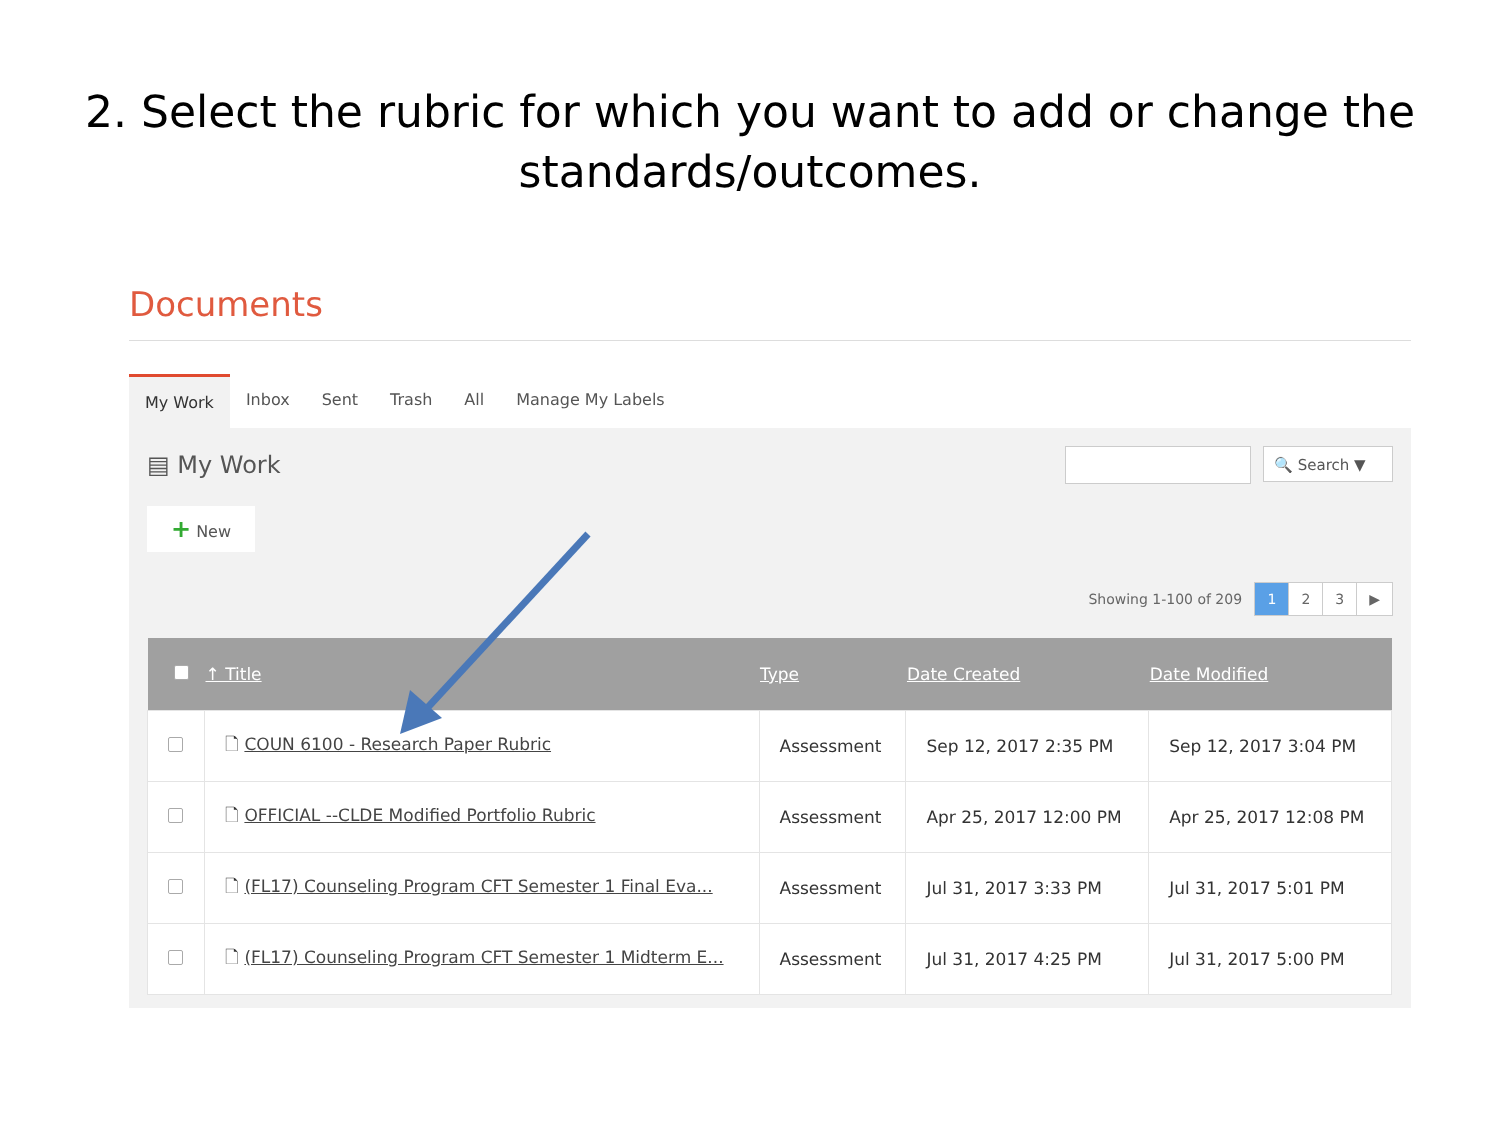2. Select the rubric for which you want to add or change the standards/outcomes.
Documents
My Work Inbox Sent Trash All Manage My Labels
▤ My Work
🔍 Search ▼
+ New
Showing 1-100 of 209 1 2 3 ▶
| | ↑ Title | Type | Date Created | Date Modified |
| --- | --- | --- | --- | --- |
| | 🗋 COUN 6100 - Research Paper Rubric | Assessment | Sep 12, 2017 2:35 PM | Sep 12, 2017 3:04 PM |
| | 🗋 OFFICIAL --CLDE Modified Portfolio Rubric | Assessment | Apr 25, 2017 12:00 PM | Apr 25, 2017 12:08 PM |
| | 🗋 (FL17) Counseling Program CFT Semester 1 Final Eva... | Assessment | Jul 31, 2017 3:33 PM | Jul 31, 2017 5:01 PM |
| | 🗋 (FL17) Counseling Program CFT Semester 1 Midterm E... | Assessment | Jul 31, 2017 4:25 PM | Jul 31, 2017 5:00 PM |